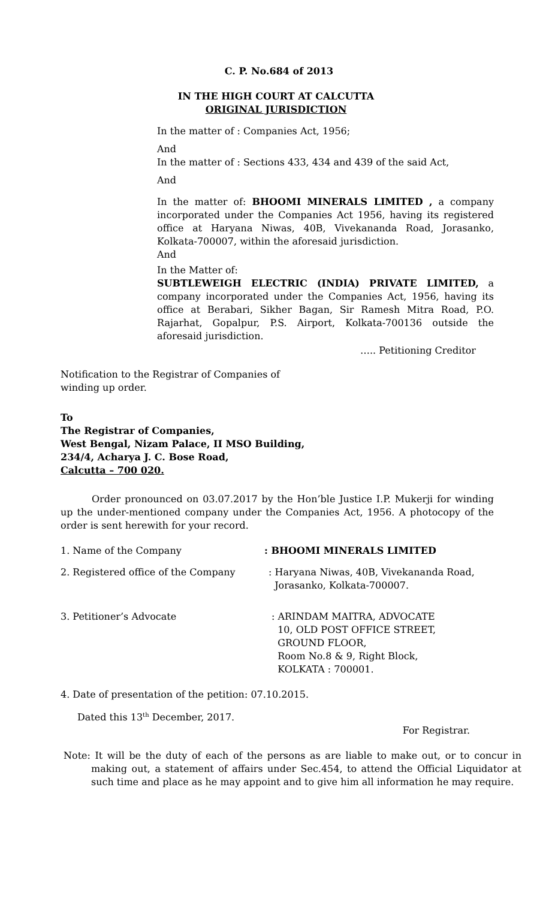C. P. No.684 of 2013
IN THE HIGH COURT AT CALCUTTA
ORIGINAL JURISDICTION
In the matter of : Companies Act, 1956;
And
In the matter of : Sections 433, 434 and 439 of the said Act,
And
In the matter of: BHOOMI MINERALS LIMITED , a company incorporated under the Companies Act 1956, having its registered office at Haryana Niwas, 40B, Vivekananda Road, Jorasanko, Kolkata-700007, within the aforesaid jurisdiction.
And
In the Matter of:
SUBTLEWEIGH ELECTRIC (INDIA) PRIVATE LIMITED, a company incorporated under the Companies Act, 1956, having its office at Berabari, Sikher Bagan, Sir Ramesh Mitra Road, P.O. Rajarhat, Gopalpur, P.S. Airport, Kolkata-700136 outside the aforesaid jurisdiction.
….. Petitioning Creditor
Notification to the Registrar of Companies of winding up order.
To
The Registrar of Companies,
West Bengal, Nizam Palace, II MSO Building,
234/4, Acharya J. C. Bose Road,
Calcutta – 700 020.
Order pronounced on 03.07.2017 by the Hon’ble Justice I.P. Mukerji for winding up the under-mentioned company under the Companies Act, 1956. A photocopy of the order is sent herewith for your record.
1. Name of the Company : BHOOMI MINERALS LIMITED
2. Registered office of the Company : Haryana Niwas, 40B, Vivekananda Road,
Jorasanko, Kolkata-700007.
3. Petitioner’s Advocate : ARINDAM MAITRA, ADVOCATE
10, OLD POST OFFICE STREET,
GROUND FLOOR,
Room No.8 & 9, Right Block,
KOLKATA : 700001.
4. Date of presentation of the petition: 07.10.2015.
Dated this 13<sup>th</sup> December, 2017.
For Registrar.
Note: It will be the duty of each of the persons as are liable to make out, or to concur in making out, a statement of affairs under Sec.454, to attend the Official Liquidator at such time and place as he may appoint and to give him all information he may require.